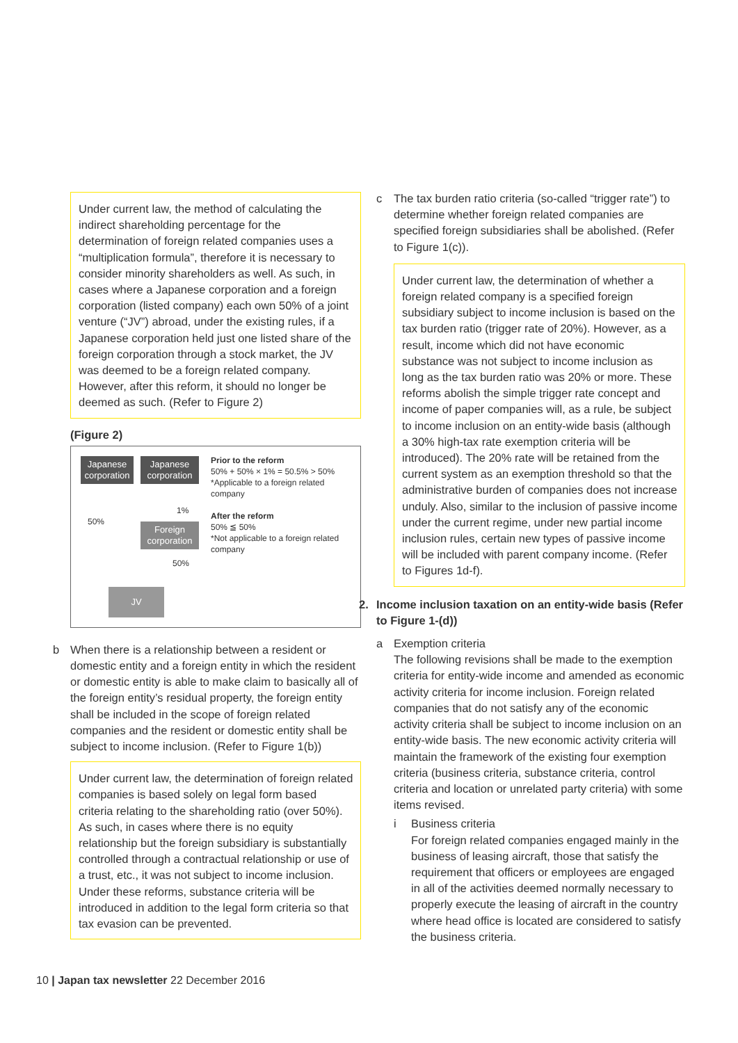Under current law, the method of calculating the indirect shareholding percentage for the determination of foreign related companies uses a “multiplication formula”, therefore it is necessary to consider minority shareholders as well. As such, in cases where a Japanese corporation and a foreign corporation (listed company) each own 50% of a joint venture (“JV”) abroad, under the existing rules, if a Japanese corporation held just one listed share of the foreign corporation through a stock market, the JV was deemed to be a foreign related company. However, after this reform, it should no longer be deemed as such. (Refer to Figure 2)
(Figure 2)
Japanese corporation
Japanese corporation
1%
50%
Foreign corporation
50%
JV
Prior to the reform
50% + 50% × 1% = 50.5% > 50%
*Applicable to a foreign related company
After the reform
50% ≦ 50%
*Not applicable to a foreign related company
b When there is a relationship between a resident or domestic entity and a foreign entity in which the resident or domestic entity is able to make claim to basically all of the foreign entity’s residual property, the foreign entity shall be included in the scope of foreign related companies and the resident or domestic entity shall be subject to income inclusion. (Refer to Figure 1(b))
Under current law, the determination of foreign related companies is based solely on legal form based criteria relating to the shareholding ratio (over 50%). As such, in cases where there is no equity relationship but the foreign subsidiary is substantially controlled through a contractual relationship or use of a trust, etc., it was not subject to income inclusion. Under these reforms, substance criteria will be introduced in addition to the legal form criteria so that tax evasion can be prevented.
c The tax burden ratio criteria (so-called “trigger rate”) to determine whether foreign related companies are specified foreign subsidiaries shall be abolished. (Refer to Figure 1(c)).
Under current law, the determination of whether a foreign related company is a specified foreign subsidiary subject to income inclusion is based on the tax burden ratio (trigger rate of 20%). However, as a result, income which did not have economic substance was not subject to income inclusion as long as the tax burden ratio was 20% or more. These reforms abolish the simple trigger rate concept and income of paper companies will, as a rule, be subject to income inclusion on an entity-wide basis (although a 30% high-tax rate exemption criteria will be introduced). The 20% rate will be retained from the current system as an exemption threshold so that the administrative burden of companies does not increase unduly. Also, similar to the inclusion of passive income under the current regime, under new partial income inclusion rules, certain new types of passive income will be included with parent company income. (Refer to Figures 1d-f).
2. Income inclusion taxation on an entity-wide basis (Refer to Figure 1-(d))
a Exemption criteria
The following revisions shall be made to the exemption criteria for entity-wide income and amended as economic activity criteria for income inclusion. Foreign related companies that do not satisfy any of the economic activity criteria shall be subject to income inclusion on an entity-wide basis. The new economic activity criteria will maintain the framework of the existing four exemption criteria (business criteria, substance criteria, control criteria and location or unrelated party criteria) with some items revised.
i Business criteria
For foreign related companies engaged mainly in the business of leasing aircraft, those that satisfy the requirement that officers or employees are engaged in all of the activities deemed normally necessary to properly execute the leasing of aircraft in the country where head office is located are considered to satisfy the business criteria.
10 | Japan tax newsletter 22 December 2016